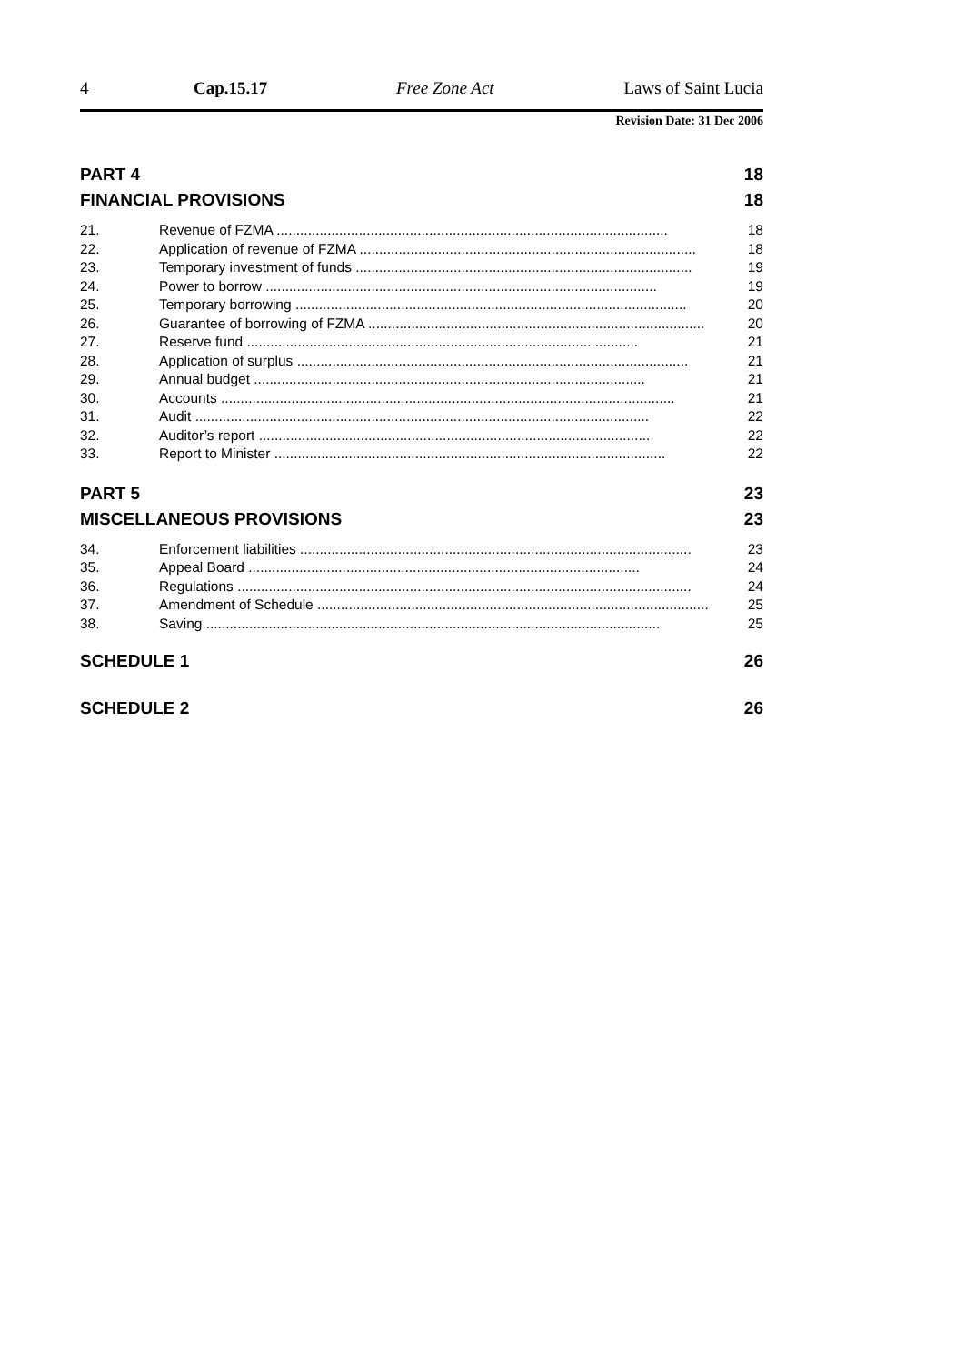4 Cap.15.17 Free Zone Act Laws of Saint Lucia
Revision Date: 31 Dec 2006
PART 4 18
FINANCIAL PROVISIONS 18
21. Revenue of FZMA .................................................................................................... 18
22. Application of revenue of FZMA ...................................................................................... 18
23. Temporary investment of funds ...................................................................................... 19
24. Power to borrow .................................................................................................... 19
25. Temporary borrowing .................................................................................................... 20
26. Guarantee of borrowing of FZMA ...................................................................................... 20
27. Reserve fund .................................................................................................... 21
28. Application of surplus .................................................................................................... 21
29. Annual budget .................................................................................................... 21
30. Accounts .................................................................................................................... 21
31. Audit .................................................................................................................... 22
32. Auditor’s report .................................................................................................... 22
33. Report to Minister .................................................................................................... 22
PART 5 23
MISCELLANEOUS PROVISIONS 23
34. Enforcement liabilities .................................................................................................... 23
35. Appeal Board .................................................................................................... 24
36. Regulations .................................................................................................................... 24
37. Amendment of Schedule .................................................................................................... 25
38. Saving .................................................................................................................... 25
SCHEDULE 1 26
SCHEDULE 2 26